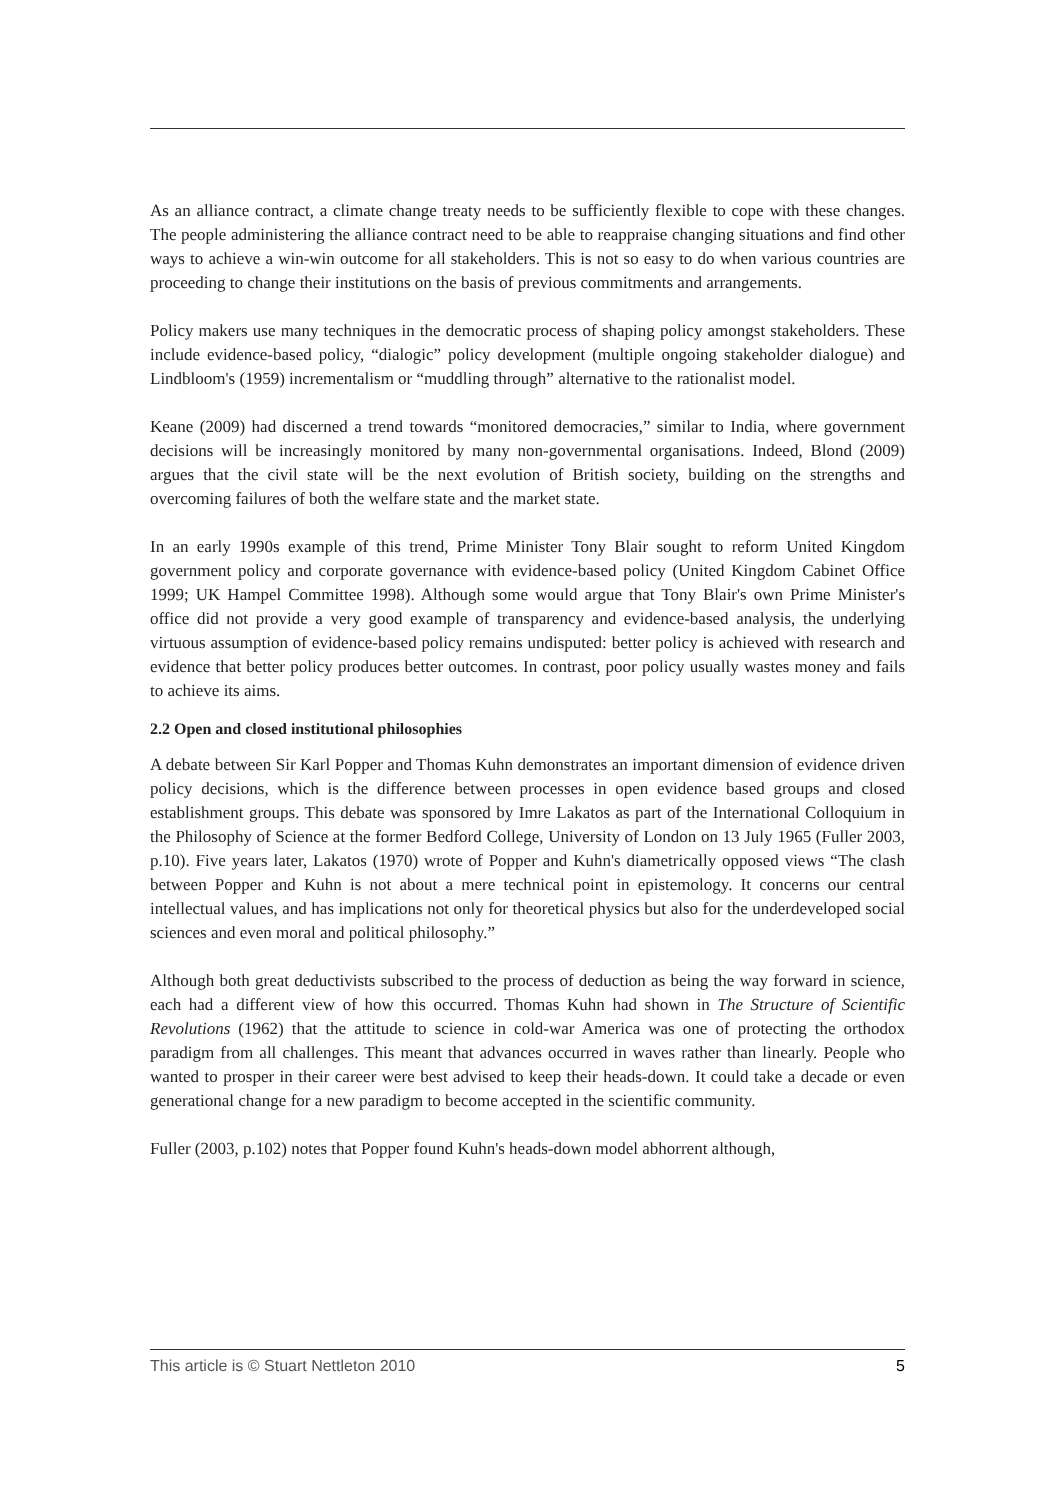As an alliance contract, a climate change treaty needs to be sufficiently flexible to cope with these changes. The people administering the alliance contract need to be able to reappraise changing situations and find other ways to achieve a win-win outcome for all stakeholders. This is not so easy to do when various countries are proceeding to change their institutions on the basis of previous commitments and arrangements.
Policy makers use many techniques in the democratic process of shaping policy amongst stakeholders. These include evidence-based policy, “dialogic” policy development (multiple ongoing stakeholder dialogue) and Lindbloom's (1959) incrementalism or “muddling through” alternative to the rationalist model.
Keane (2009) had discerned a trend towards “monitored democracies,” similar to India, where government decisions will be increasingly monitored by many non-governmental organisations. Indeed, Blond (2009) argues that the civil state will be the next evolution of British society, building on the strengths and overcoming failures of both the welfare state and the market state.
In an early 1990s example of this trend, Prime Minister Tony Blair sought to reform United Kingdom government policy and corporate governance with evidence-based policy (United Kingdom Cabinet Office 1999; UK Hampel Committee 1998). Although some would argue that Tony Blair's own Prime Minister's office did not provide a very good example of transparency and evidence-based analysis, the underlying virtuous assumption of evidence-based policy remains undisputed: better policy is achieved with research and evidence that better policy produces better outcomes. In contrast, poor policy usually wastes money and fails to achieve its aims.
2.2 Open and closed institutional philosophies
A debate between Sir Karl Popper and Thomas Kuhn demonstrates an important dimension of evidence driven policy decisions, which is the difference between processes in open evidence based groups and closed establishment groups. This debate was sponsored by Imre Lakatos as part of the International Colloquium in the Philosophy of Science at the former Bedford College, University of London on 13 July 1965 (Fuller 2003, p.10). Five years later, Lakatos (1970) wrote of Popper and Kuhn's diametrically opposed views “The clash between Popper and Kuhn is not about a mere technical point in epistemology. It concerns our central intellectual values, and has implications not only for theoretical physics but also for the underdeveloped social sciences and even moral and political philosophy.”
Although both great deductivists subscribed to the process of deduction as being the way forward in science, each had a different view of how this occurred. Thomas Kuhn had shown in The Structure of Scientific Revolutions (1962) that the attitude to science in cold-war America was one of protecting the orthodox paradigm from all challenges. This meant that advances occurred in waves rather than linearly. People who wanted to prosper in their career were best advised to keep their heads-down. It could take a decade or even generational change for a new paradigm to become accepted in the scientific community.
Fuller (2003, p.102) notes that Popper found Kuhn's heads-down model abhorrent although,
This article is © Stuart Nettleton 2010 5